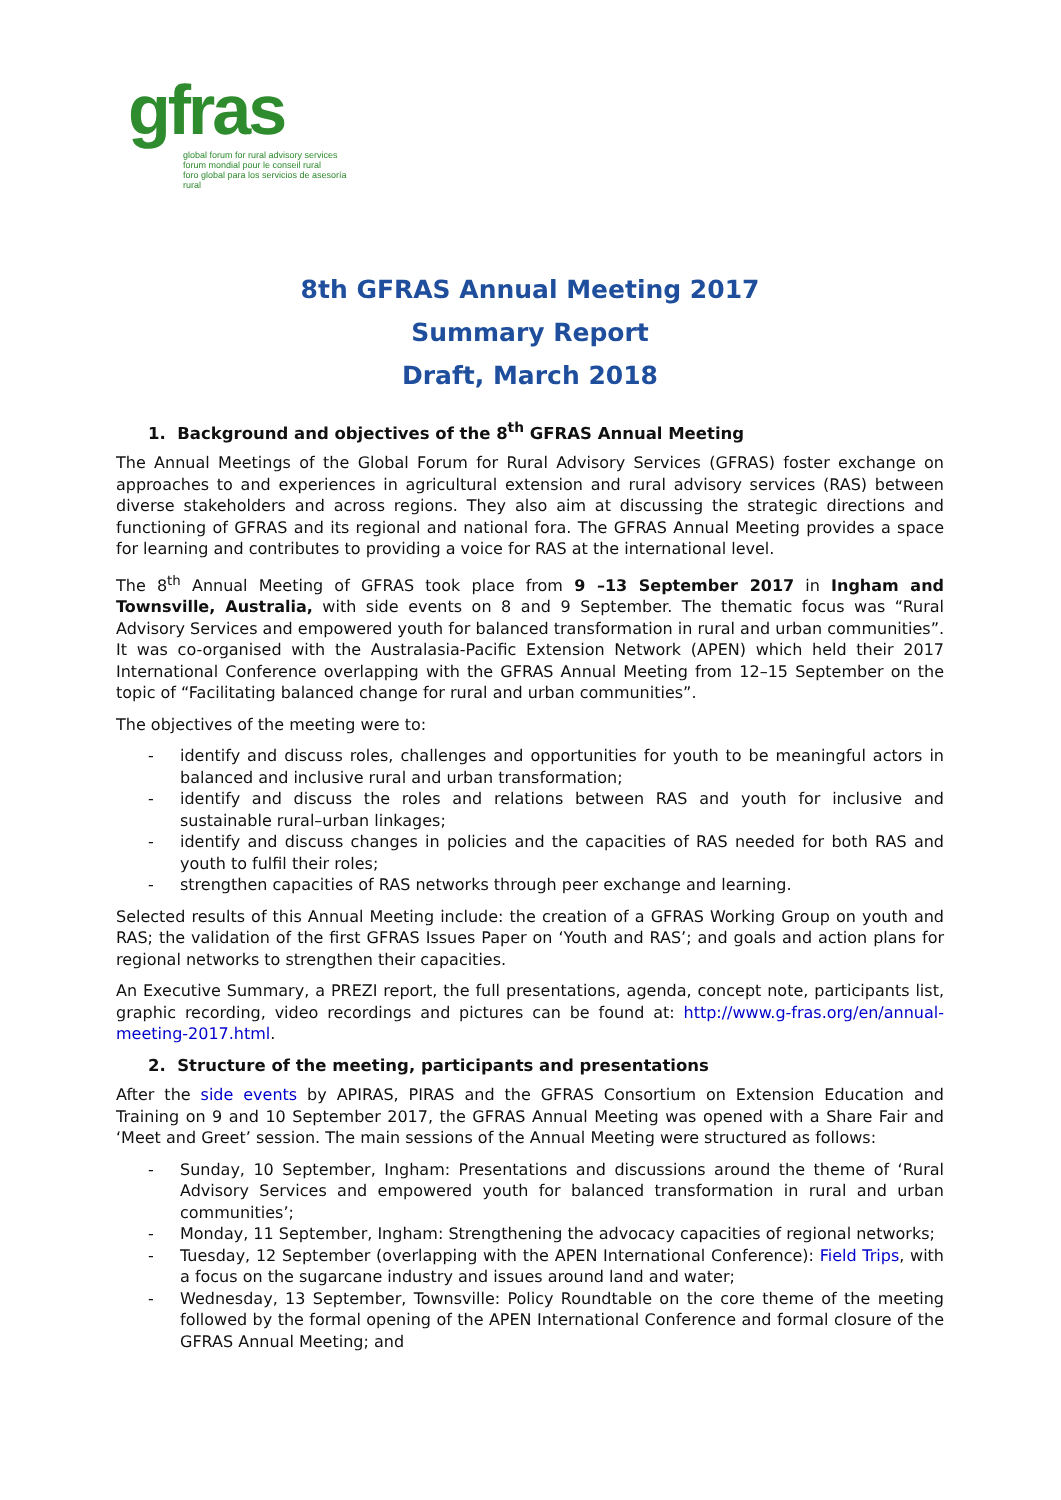gfras
global forum for rural advisory services
forum mondial pour le conseil rural
foro global para los servicios de asesoría rural
8th GFRAS Annual Meeting 2017
Summary Report
Draft, March 2018
1. Background and objectives of the 8<sup>th</sup> GFRAS Annual Meeting
The Annual Meetings of the Global Forum for Rural Advisory Services (GFRAS) foster exchange on approaches to and experiences in agricultural extension and rural advisory services (RAS) between diverse stakeholders and across regions. They also aim at discussing the strategic directions and functioning of GFRAS and its regional and national fora. The GFRAS Annual Meeting provides a space for learning and contributes to providing a voice for RAS at the international level.
The 8<sup>th</sup> Annual Meeting of GFRAS took place from 9 –13 September 2017 in Ingham and Townsville, Australia, with side events on 8 and 9 September. The thematic focus was “Rural Advisory Services and empowered youth for balanced transformation in rural and urban communities”. It was co-organised with the Australasia-Pacific Extension Network (APEN) which held their 2017 International Conference overlapping with the GFRAS Annual Meeting from 12–15 September on the topic of “Facilitating balanced change for rural and urban communities”.
The objectives of the meeting were to:
- identify and discuss roles, challenges and opportunities for youth to be meaningful actors in balanced and inclusive rural and urban transformation;
- identify and discuss the roles and relations between RAS and youth for inclusive and sustainable rural–urban linkages;
- identify and discuss changes in policies and the capacities of RAS needed for both RAS and youth to fulfil their roles;
- strengthen capacities of RAS networks through peer exchange and learning.
Selected results of this Annual Meeting include: the creation of a GFRAS Working Group on youth and RAS; the validation of the first GFRAS Issues Paper on ‘Youth and RAS’; and goals and action plans for regional networks to strengthen their capacities.
An Executive Summary, a PREZI report, the full presentations, agenda, concept note, participants list, graphic recording, video recordings and pictures can be found at: http://www.g-fras.org/en/annual-meeting-2017.html.
2. Structure of the meeting, participants and presentations
After the side events by APIRAS, PIRAS and the GFRAS Consortium on Extension Education and Training on 9 and 10 September 2017, the GFRAS Annual Meeting was opened with a Share Fair and ‘Meet and Greet’ session. The main sessions of the Annual Meeting were structured as follows:
- Sunday, 10 September, Ingham: Presentations and discussions around the theme of ‘Rural Advisory Services and empowered youth for balanced transformation in rural and urban communities’;
- Monday, 11 September, Ingham: Strengthening the advocacy capacities of regional networks;
- Tuesday, 12 September (overlapping with the APEN International Conference): Field Trips, with a focus on the sugarcane industry and issues around land and water;
- Wednesday, 13 September, Townsville: Policy Roundtable on the core theme of the meeting followed by the formal opening of the APEN International Conference and formal closure of the GFRAS Annual Meeting; and